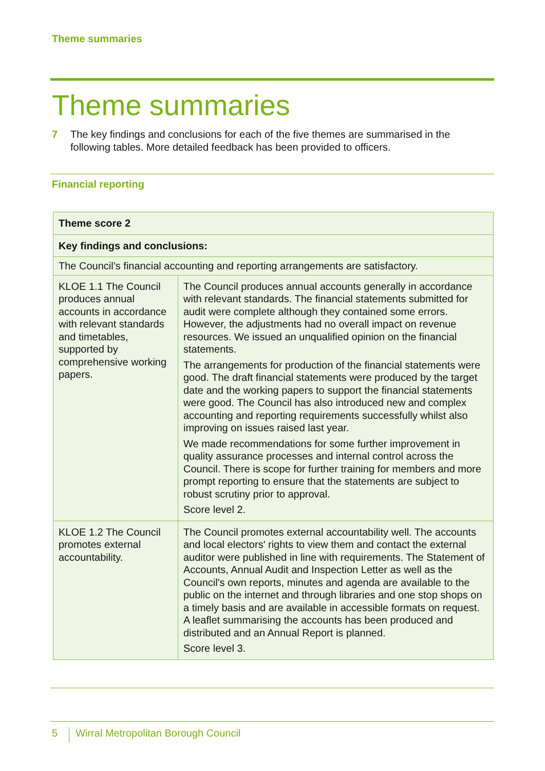Theme summaries
Theme summaries
7 The key findings and conclusions for each of the five themes are summarised in the following tables. More detailed feedback has been provided to officers.
Financial reporting
| Theme score 2 | |
| Key findings and conclusions: | |
| The Council’s financial accounting and reporting arrangements are satisfactory. | |
| KLOE 1.1 The Council produces annual accounts in accordance with relevant standards and timetables, supported by comprehensive working papers. | The Council produces annual accounts generally in accordance with relevant standards. The financial statements submitted for audit were complete although they contained some errors. However, the adjustments had no overall impact on revenue resources. We issued an unqualified opinion on the financial statements. The arrangements for production of the financial statements were good. The draft financial statements were produced by the target date and the working papers to support the financial statements were good. The Council has also introduced new and complex accounting and reporting requirements successfully whilst also improving on issues raised last year. We made recommendations for some further improvement in quality assurance processes and internal control across the Council. There is scope for further training for members and more prompt reporting to ensure that the statements are subject to robust scrutiny prior to approval. Score level 2. |
| KLOE 1.2 The Council promotes external accountability. | The Council promotes external accountability well. The accounts and local electors' rights to view them and contact the external auditor were published in line with requirements. The Statement of Accounts, Annual Audit and Inspection Letter as well as the Council's own reports, minutes and agenda are available to the public on the internet and through libraries and one stop shops on a timely basis and are available in accessible formats on request. A leaflet summarising the accounts has been produced and distributed and an Annual Report is planned. Score level 3. |
5 Wirral Metropolitan Borough Council